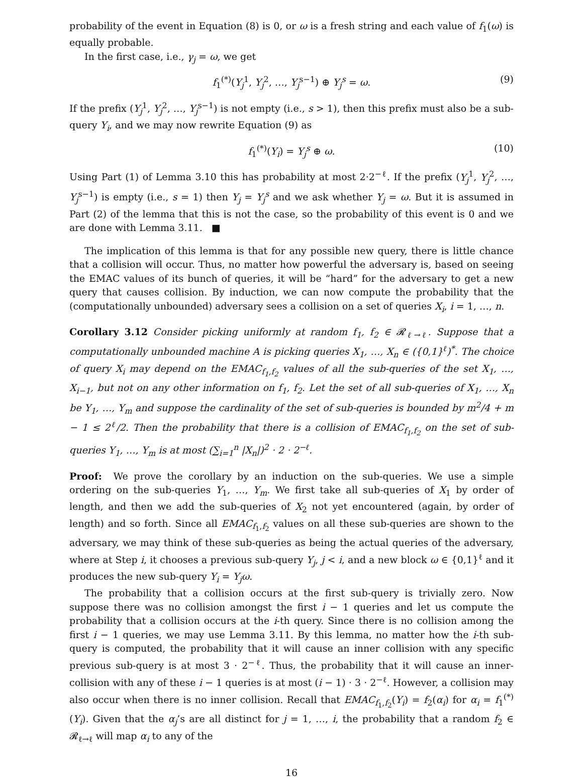probability of the event in Equation (8) is 0, or ω is a fresh string and each value of f<sub>1</sub>(ω) is equally probable.
In the first case, i.e., γ<sub>j</sub> = ω, we get
f<sub>1</sub><sup>(*)</sup>(Y<sub>j</sub><sup>1</sup>, Y<sub>j</sub><sup>2</sup>, …, Y<sub>j</sub><sup>s−1</sup>) ⊕ Y<sub>j</sub><sup>s</sup> = ω. (9)
If the prefix (Y<sub>j</sub><sup>1</sup>, Y<sub>j</sub><sup>2</sup>, …, Y<sub>j</sub><sup>s−1</sup>) is not empty (i.e., s > 1), then this prefix must also be a sub-query Y<sub>i</sub>, and we may now rewrite Equation (9) as
f<sub>1</sub><sup>(*)</sup>(Y<sub>i</sub>) = Y<sub>j</sub><sup>s</sup> ⊕ ω. (10)
Using Part (1) of Lemma 3.10 this has probability at most 2·2<sup>−ℓ</sup>. If the prefix (Y<sub>j</sub><sup>1</sup>, Y<sub>j</sub><sup>2</sup>, …, Y<sub>j</sub><sup>s−1</sup>) is empty (i.e., s = 1) then Y<sub>j</sub> = Y<sub>j</sub><sup>s</sup> and we ask whether Y<sub>j</sub> = ω. But it is assumed in Part (2) of the lemma that this is not the case, so the probability of this event is 0 and we are done with Lemma 3.11. ■
The implication of this lemma is that for any possible new query, there is little chance that a collision will occur. Thus, no matter how powerful the adversary is, based on seeing the EMAC values of its bunch of queries, it will be “hard” for the adversary to get a new query that causes collision. By induction, we can now compute the probability that the (computationally unbounded) adversary sees a collision on a set of queries X<sub>i</sub>, i = 1, …, n.
Corollary 3.12 Consider picking uniformly at random f<sub>1</sub>, f<sub>2</sub> ∈ 𝓡<sub>ℓ→ℓ</sub>. Suppose that a computationally unbounded machine A is picking queries X<sub>1</sub>, …, X<sub>n</sub> ∈ ({0,1}<sup>ℓ</sup>)<sup>*</sup>. The choice of query X<sub>i</sub> may depend on the EMAC<sub>f<sub>1</sub>,f<sub>2</sub></sub> values of all the sub-queries of the set X<sub>1</sub>, …, X<sub>i−1</sub>, but not on any other information on f<sub>1</sub>, f<sub>2</sub>. Let the set of all sub-queries of X<sub>1</sub>, …, X<sub>n</sub> be Y<sub>1</sub>, …, Y<sub>m</sub> and suppose the cardinality of the set of sub-queries is bounded by m<sup>2</sup>/4 + m − 1 ≤ 2<sup>ℓ</sup>/2. Then the probability that there is a collision of EMAC<sub>f<sub>1</sub>,f<sub>2</sub></sub> on the set of sub-queries Y<sub>1</sub>, …, Y<sub>m</sub> is at most (∑<sub>i=1</sub><sup>n</sup> |X<sub>n</sub>|)<sup>2</sup> · 2 · 2<sup>−ℓ</sup>.
Proof: We prove the corollary by an induction on the sub-queries. We use a simple ordering on the sub-queries Y<sub>1</sub>, …, Y<sub>m</sub>. We first take all sub-queries of X<sub>1</sub> by order of length, and then we add the sub-queries of X<sub>2</sub> not yet encountered (again, by order of length) and so forth. Since all EMAC<sub>f<sub>1</sub>,f<sub>2</sub></sub> values on all these sub-queries are shown to the adversary, we may think of these sub-queries as being the actual queries of the adversary, where at Step i, it chooses a previous sub-query Y<sub>j</sub>, j < i, and a new block ω ∈ {0,1}<sup>ℓ</sup> and it produces the new sub-query Y<sub>i</sub> = Y<sub>j</sub>ω.
The probability that a collision occurs at the first sub-query is trivially zero. Now suppose there was no collision amongst the first i − 1 queries and let us compute the probability that a collision occurs at the i-th query. Since there is no collision among the first i − 1 queries, we may use Lemma 3.11. By this lemma, no matter how the i-th sub-query is computed, the probability that it will cause an inner collision with any specific previous sub-query is at most 3 · 2<sup>−ℓ</sup>. Thus, the probability that it will cause an inner-collision with any of these i − 1 queries is at most (i − 1) · 3 · 2<sup>−ℓ</sup>. However, a collision may also occur when there is no inner collision. Recall that EMAC<sub>f<sub>1</sub>,f<sub>2</sub></sub>(Y<sub>i</sub>) = f<sub>2</sub>(α<sub>i</sub>) for α<sub>i</sub> = f<sub>1</sub><sup>(*)</sup>(Y<sub>i</sub>). Given that the α<sub>j</sub>’s are all distinct for j = 1, …, i, the probability that a random f<sub>2</sub> ∈ 𝓡<sub>ℓ→ℓ</sub> will map α<sub>i</sub> to any of the
16